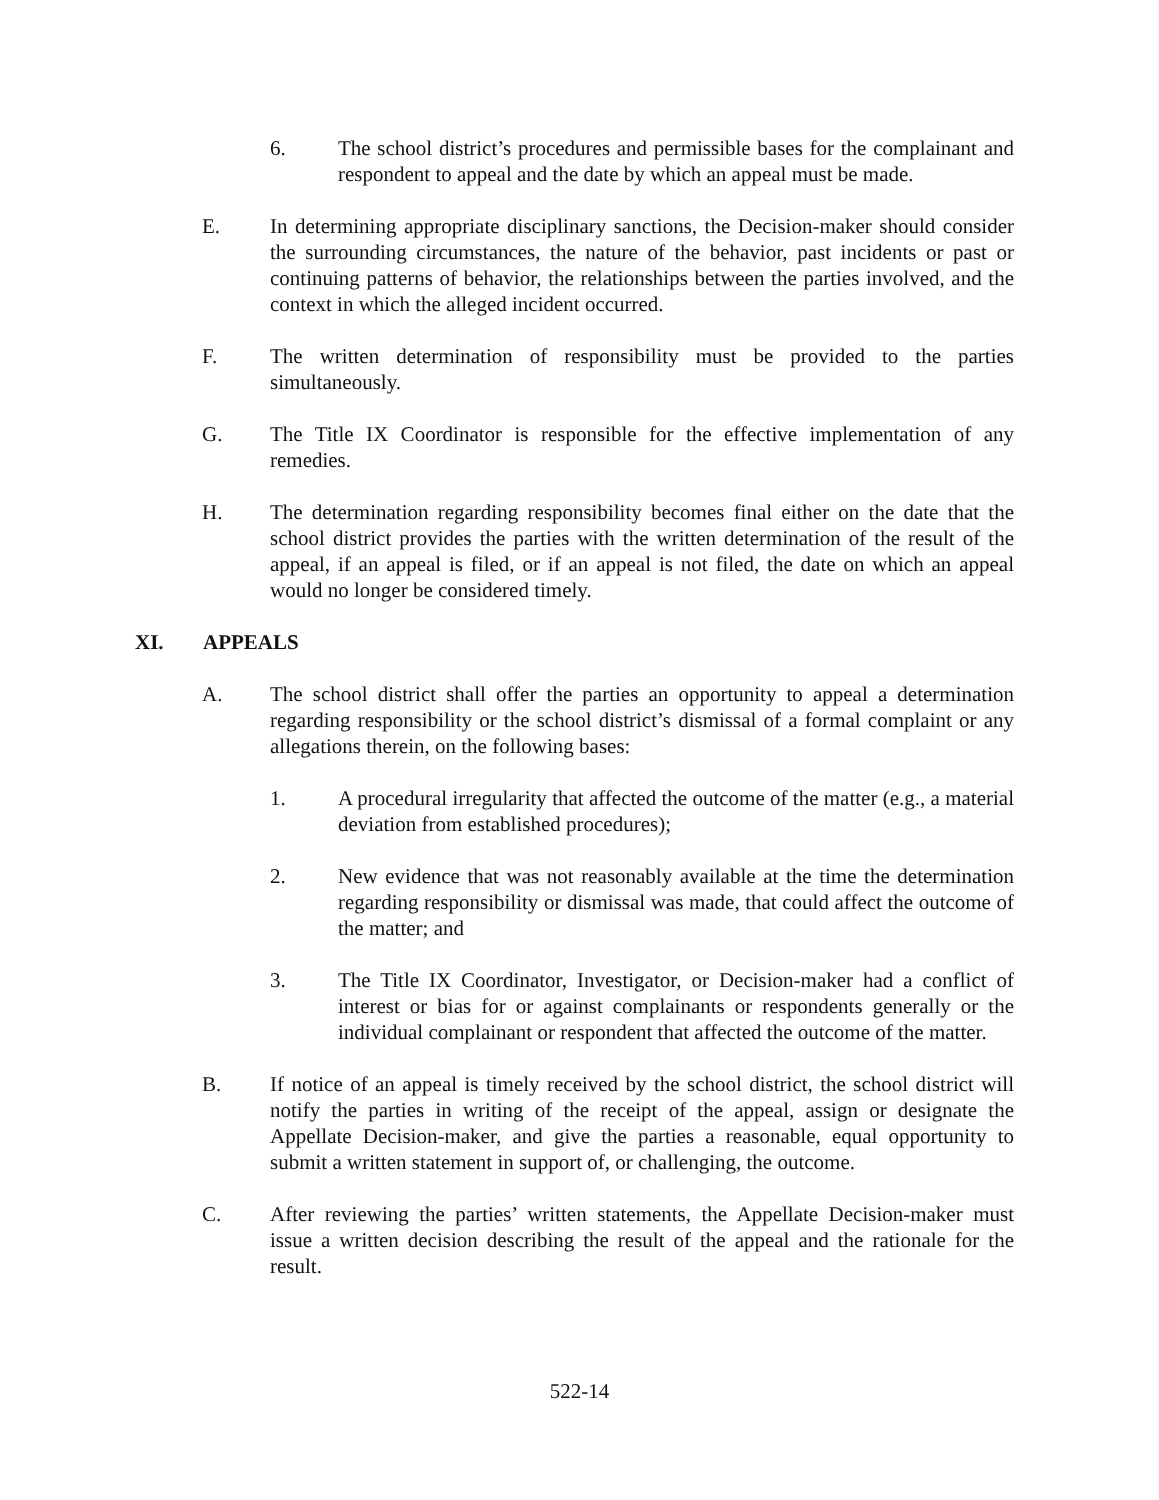6. The school district’s procedures and permissible bases for the complainant and respondent to appeal and the date by which an appeal must be made.
E. In determining appropriate disciplinary sanctions, the Decision-maker should consider the surrounding circumstances, the nature of the behavior, past incidents or past or continuing patterns of behavior, the relationships between the parties involved, and the context in which the alleged incident occurred.
F. The written determination of responsibility must be provided to the parties simultaneously.
G. The Title IX Coordinator is responsible for the effective implementation of any remedies.
H. The determination regarding responsibility becomes final either on the date that the school district provides the parties with the written determination of the result of the appeal, if an appeal is filed, or if an appeal is not filed, the date on which an appeal would no longer be considered timely.
XI. APPEALS
A. The school district shall offer the parties an opportunity to appeal a determination regarding responsibility or the school district’s dismissal of a formal complaint or any allegations therein, on the following bases:
1. A procedural irregularity that affected the outcome of the matter (e.g., a material deviation from established procedures);
2. New evidence that was not reasonably available at the time the determination regarding responsibility or dismissal was made, that could affect the outcome of the matter; and
3. The Title IX Coordinator, Investigator, or Decision-maker had a conflict of interest or bias for or against complainants or respondents generally or the individual complainant or respondent that affected the outcome of the matter.
B. If notice of an appeal is timely received by the school district, the school district will notify the parties in writing of the receipt of the appeal, assign or designate the Appellate Decision-maker, and give the parties a reasonable, equal opportunity to submit a written statement in support of, or challenging, the outcome.
C. After reviewing the parties’ written statements, the Appellate Decision-maker must issue a written decision describing the result of the appeal and the rationale for the result.
522-14